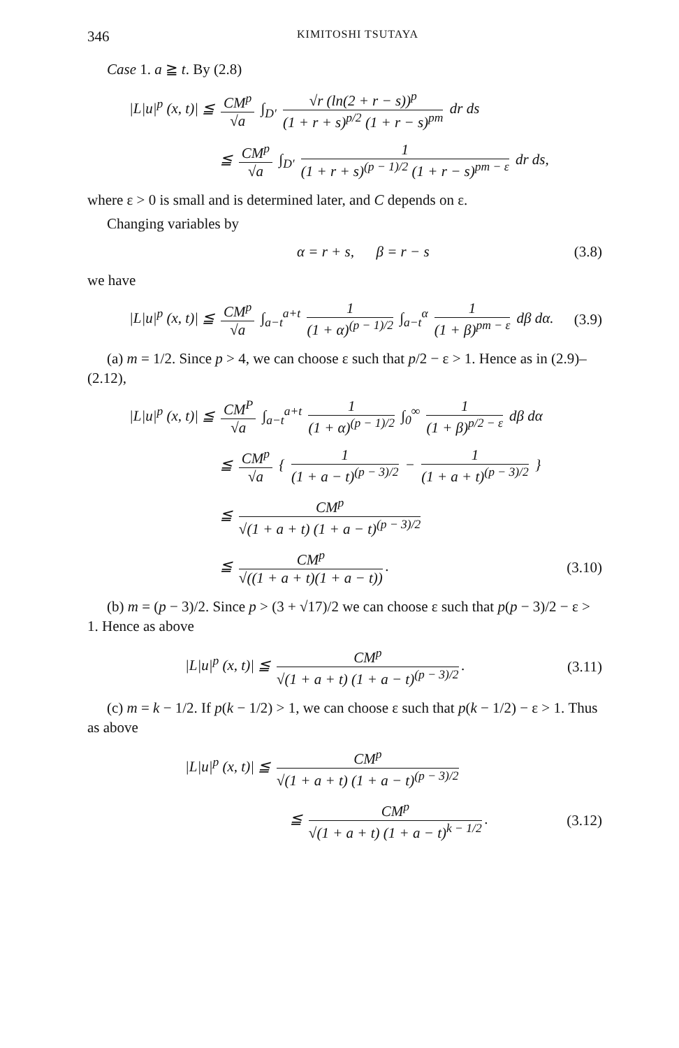346 KIMITOSHI TSUTAYA
Case 1. a ≧ t. By (2.8)
|L|u|<sup>p</sup> (x, t)| ≦ CM<sup>p</sup> √a ∫<sub>D′</sub> √r (ln(2 + r − s))<sup>p</sup> (1 + r + s)<sup>p/2</sup> (1 + r − s)<sup>pm</sup> dr ds
≦ CM<sup>p</sup> √a ∫<sub>D′</sub> 1 (1 + r + s)<sup>(p − 1)/2</sup> (1 + r − s)<sup>pm − ε</sup> dr ds,
where ε > 0 is small and is determined later, and C depends on ε.
Changing variables by
α = r + s, β = r − s (3.8)
we have
|L|u|<sup>p</sup> (x, t)| ≦ CM<sup>p</sup> √a ∫<sub>a−t</sub><sup>a+t</sup> 1 (1 + α)<sup>(p − 1)/2</sup> ∫<sub>a−t</sub><sup>α</sup> 1 (1 + β)<sup>pm − ε</sup> dβ dα. (3.9)
(a) m = 1/2. Since p > 4, we can choose ε such that p/2 − ε > 1. Hence as in (2.9)–(2.12),
|L|u|<sup>p</sup> (x, t)| ≦ CM<sup>P</sup> √a ∫<sub>a−t</sub><sup>a+t</sup> 1 (1 + α)<sup>(p − 1)/2</sup> ∫<sub>0</sub><sup>∞</sup> 1 (1 + β)<sup>p/2 − ε</sup> dβ dα
≦ CM<sup>p</sup> √a { 1 (1 + a − t)<sup>(p − 3)/2</sup> − 1 (1 + a + t)<sup>(p − 3)/2</sup> }
≦ CM<sup>p</sup> √(1 + a + t) (1 + a − t)<sup>(p − 3)/2</sup>
≦ CM<sup>p</sup> √((1 + a + t)(1 + a − t)). (3.10)
(b) m = (p − 3)/2. Since p > (3 + √17)/2 we can choose ε such that p(p − 3)/2 − ε > 1. Hence as above
|L|u|<sup>p</sup> (x, t)| ≦ CM<sup>p</sup> √(1 + a + t) (1 + a − t)<sup>(p − 3)/2</sup>. (3.11)
(c) m = k − 1/2. If p(k − 1/2) > 1, we can choose ε such that p(k − 1/2) − ε > 1. Thus as above
|L|u|<sup>p</sup> (x, t)| ≦ CM<sup>p</sup> √(1 + a + t) (1 + a − t)<sup>(p − 3)/2</sup>
≦ CM<sup>p</sup> √(1 + a + t) (1 + a − t)<sup>k − 1/2</sup>. (3.12)